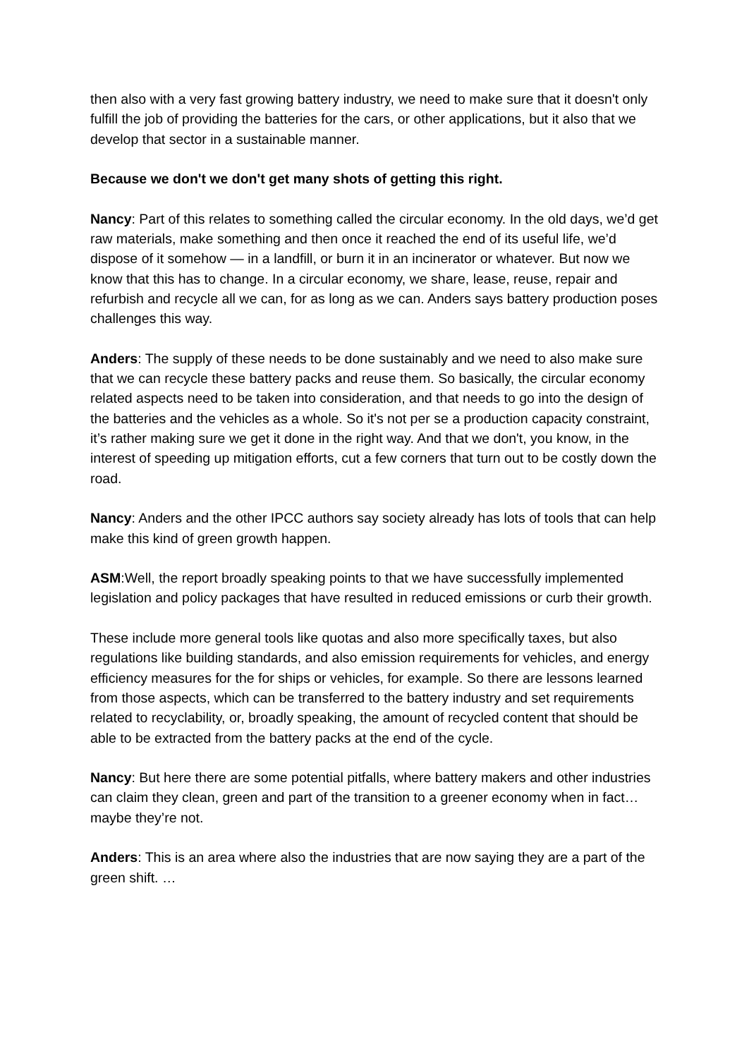then also with a very fast growing battery industry, we need to make sure that it doesn't only fulfill the job of providing the batteries for the cars, or other applications, but it also that we develop that sector in a sustainable manner.
Because we don't we don't get many shots of getting this right.
Nancy: Part of this relates to something called the circular economy. In the old days, we’d get raw materials, make something and then once it reached the end of its useful life, we’d dispose of it somehow — in a landfill, or burn it in an incinerator or whatever. But now we know that this has to change. In a circular economy, we share, lease, reuse, repair and refurbish and recycle all we can, for as long as we can. Anders says battery production poses challenges this way.
Anders: The supply of these needs to be done sustainably and we need to also make sure that we can recycle these battery packs and reuse them. So basically, the circular economy related aspects need to be taken into consideration, and that needs to go into the design of the batteries and the vehicles as a whole. So it's not per se a production capacity constraint, it’s rather making sure we get it done in the right way. And that we don't, you know, in the interest of speeding up mitigation efforts, cut a few corners that turn out to be costly down the road.
Nancy: Anders and the other IPCC authors say society already has lots of tools that can help make this kind of green growth happen.
ASM:Well, the report broadly speaking points to that we have successfully implemented legislation and policy packages that have resulted in reduced emissions or curb their growth.
These include more general tools like quotas and also more specifically taxes, but also regulations like building standards, and also emission requirements for vehicles, and energy efficiency measures for the for ships or vehicles, for example. So there are lessons learned from those aspects, which can be transferred to the battery industry and set requirements related to recyclability, or, broadly speaking, the amount of recycled content that should be able to be extracted from the battery packs at the end of the cycle.
Nancy: But here there are some potential pitfalls, where battery makers and other industries can claim they clean, green and part of the transition to a greener economy when in fact… maybe they’re not.
Anders: This is an area where also the industries that are now saying they are a part of the green shift. …